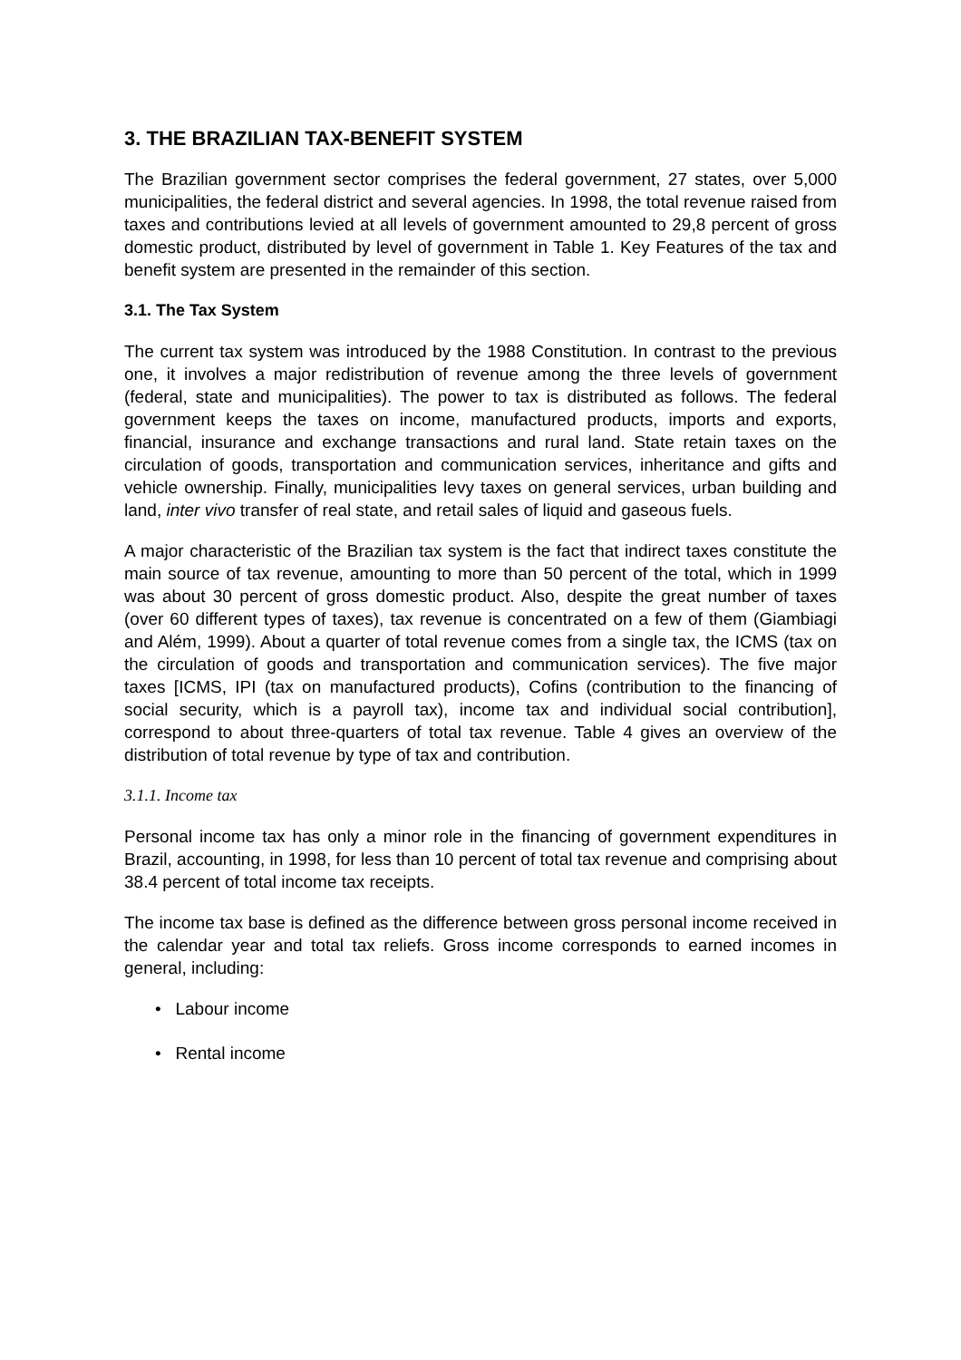3. THE BRAZILIAN TAX-BENEFIT SYSTEM
The Brazilian government sector comprises the federal government, 27 states, over 5,000 municipalities, the federal district and several agencies. In 1998, the total revenue raised from taxes and contributions levied at all levels of government amounted to 29,8 percent of gross domestic product, distributed by level of government in Table 1. Key Features of the tax and benefit system are presented in the remainder of this section.
3.1. The Tax System
The current tax system was introduced by the 1988 Constitution. In contrast to the previous one, it involves a major redistribution of revenue among the three levels of government (federal, state and municipalities). The power to tax is distributed as follows. The federal government keeps the taxes on income, manufactured products, imports and exports, financial, insurance and exchange transactions and rural land. State retain taxes on the circulation of goods, transportation and communication services, inheritance and gifts and vehicle ownership. Finally, municipalities levy taxes on general services, urban building and land, inter vivo transfer of real state, and retail sales of liquid and gaseous fuels.
A major characteristic of the Brazilian tax system is the fact that indirect taxes constitute the main source of tax revenue, amounting to more than 50 percent of the total, which in 1999 was about 30 percent of gross domestic product. Also, despite the great number of taxes (over 60 different types of taxes), tax revenue is concentrated on a few of them (Giambiagi and Além, 1999). About a quarter of total revenue comes from a single tax, the ICMS (tax on the circulation of goods and transportation and communication services). The five major taxes [ICMS, IPI (tax on manufactured products), Cofins (contribution to the financing of social security, which is a payroll tax), income tax and individual social contribution], correspond to about three-quarters of total tax revenue. Table 4 gives an overview of the distribution of total revenue by type of tax and contribution.
3.1.1. Income tax
Personal income tax has only a minor role in the financing of government expenditures in Brazil, accounting, in 1998, for less than 10 percent of total tax revenue and comprising about 38.4 percent of total income tax receipts.
The income tax base is defined as the difference between gross personal income received in the calendar year and total tax reliefs. Gross income corresponds to earned incomes in general, including:
• Labour income
• Rental income